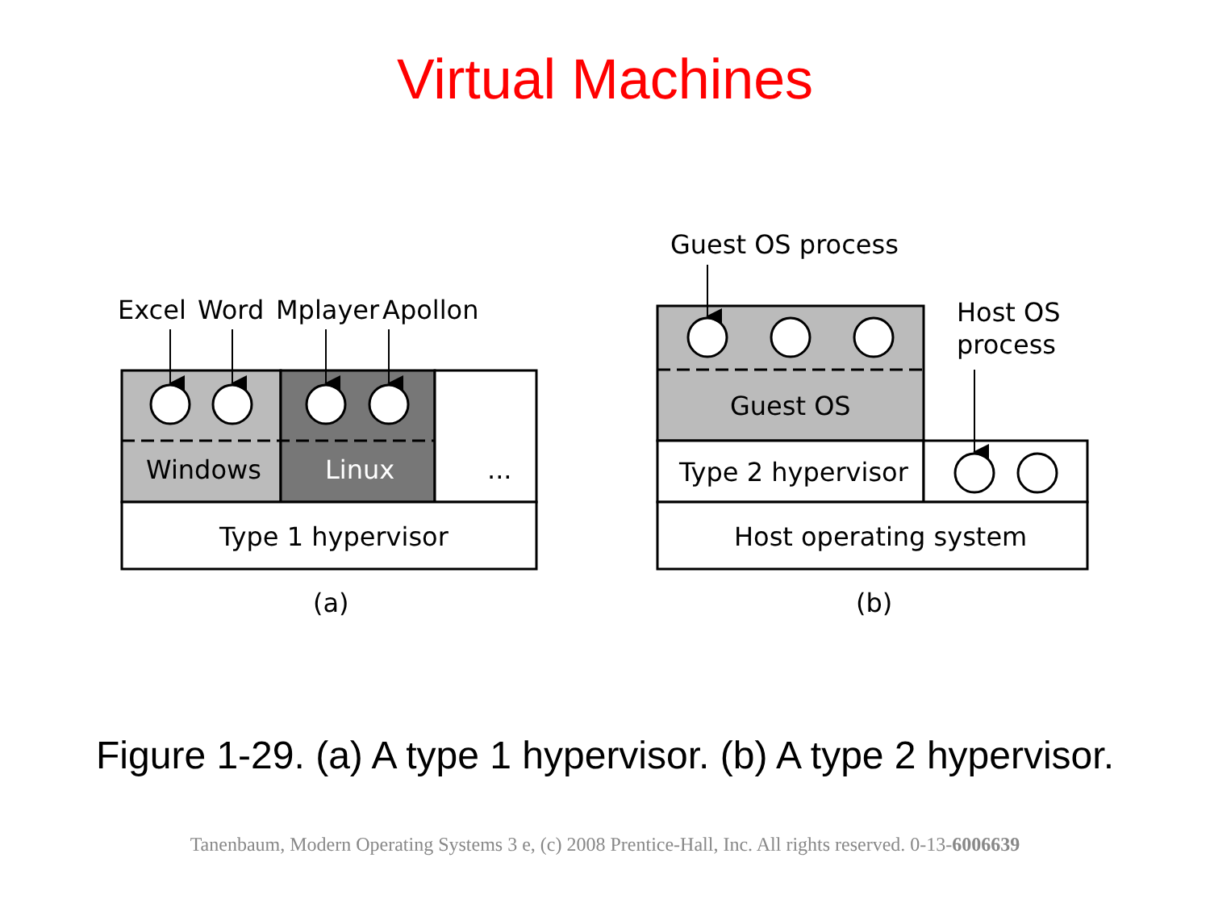Virtual Machines
Excel
Word
Mplayer
Apollon
Windows
Linux
...
Type 1 hypervisor
(a)
Guest OS process
Host OS
process
Guest OS
Type 2 hypervisor
Host operating system
(b)
Figure 1-29. (a) A type 1 hypervisor. (b) A type 2 hypervisor.
Tanenbaum, Modern Operating Systems 3 e, (c) 2008 Prentice-Hall, Inc. All rights reserved. 0-13-6006639